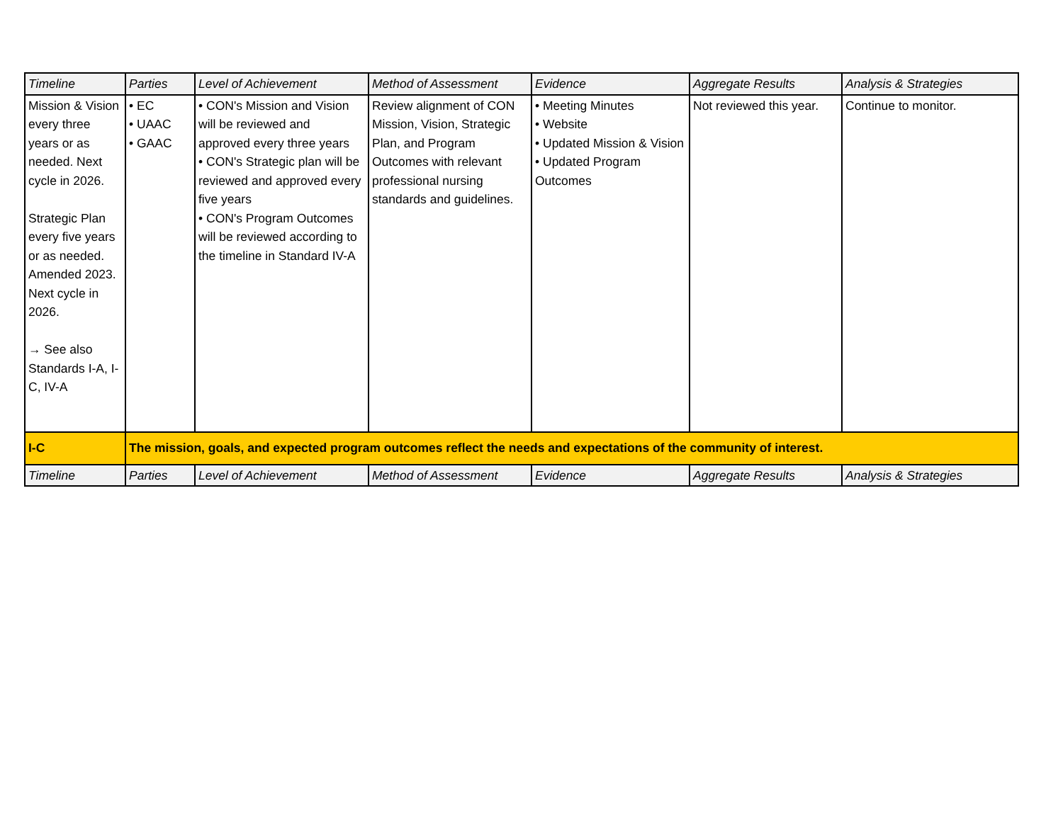| Timeline | Parties | Level of Achievement | Method of Assessment | Evidence | Aggregate Results | Analysis & Strategies |
| --- | --- | --- | --- | --- | --- | --- |
| Mission & Vision every three years or as needed. Next cycle in 2026. Strategic Plan every five years or as needed. Amended 2023. Next cycle in 2026. → See also Standards I-A, I-C, IV-A | • EC • UAAC • GAAC | • CON's Mission and Vision will be reviewed and approved every three years • CON's Strategic plan will be reviewed and approved every five years • CON's Program Outcomes will be reviewed according to the timeline in Standard IV-A | Review alignment of CON Mission, Vision, Strategic Plan, and Program Outcomes with relevant professional nursing standards and guidelines. | • Meeting Minutes • Website • Updated Mission & Vision • Updated Program Outcomes | Not reviewed this year. | Continue to monitor. |
| I-C | The mission, goals, and expected program outcomes reflect the needs and expectations of the community of interest. | | | | | |
| Timeline | Parties | Level of Achievement | Method of Assessment | Evidence | Aggregate Results | Analysis & Strategies |